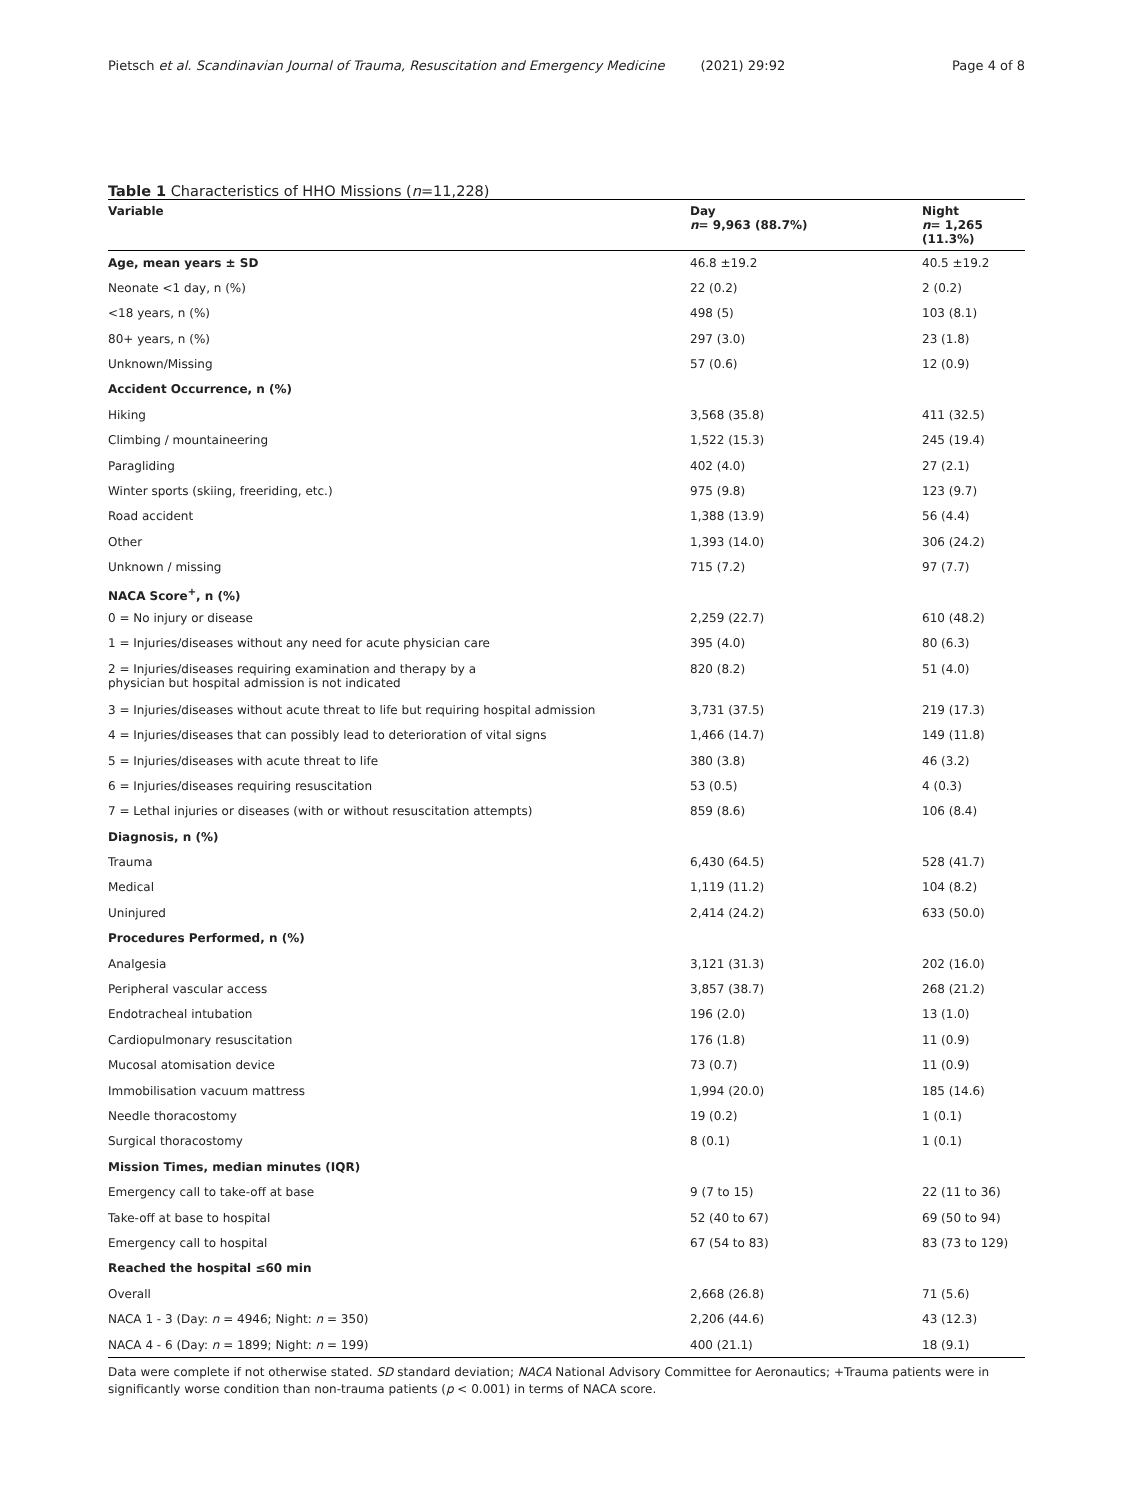Pietsch et al. Scandinavian Journal of Trauma, Resuscitation and Emergency Medicine (2021) 29:92 Page 4 of 8
Table 1 Characteristics of HHO Missions (n=11,228)
| Variable | Day n = 9,963 (88.7%) | Night n = 1,265 (11.3%) |
| --- | --- | --- |
| Age, mean years ± SD | 46.8 ±19.2 | 40.5 ±19.2 |
| Neonate <1 day, n (%) | 22 (0.2) | 2 (0.2) |
| <18 years, n (%) | 498 (5) | 103 (8.1) |
| 80+ years, n (%) | 297 (3.0) | 23 (1.8) |
| Unknown/Missing | 57 (0.6) | 12 (0.9) |
| Accident Occurrence, n (%) | | |
| Hiking | 3,568 (35.8) | 411 (32.5) |
| Climbing / mountaineering | 1,522 (15.3) | 245 (19.4) |
| Paragliding | 402 (4.0) | 27 (2.1) |
| Winter sports (skiing, freeriding, etc.) | 975 (9.8) | 123 (9.7) |
| Road accident | 1,388 (13.9) | 56 (4.4) |
| Other | 1,393 (14.0) | 306 (24.2) |
| Unknown / missing | 715 (7.2) | 97 (7.7) |
| NACA Score<sup>+</sup>, n (%) | | |
| 0 = No injury or disease | 2,259 (22.7) | 610 (48.2) |
| 1 = Injuries/diseases without any need for acute physician care | 395 (4.0) | 80 (6.3) |
| 2 = Injuries/diseases requiring examination and therapy by a physician but hospital admission is not indicated | 820 (8.2) | 51 (4.0) |
| 3 = Injuries/diseases without acute threat to life but requiring hospital admission | 3,731 (37.5) | 219 (17.3) |
| 4 = Injuries/diseases that can possibly lead to deterioration of vital signs | 1,466 (14.7) | 149 (11.8) |
| 5 = Injuries/diseases with acute threat to life | 380 (3.8) | 46 (3.2) |
| 6 = Injuries/diseases requiring resuscitation | 53 (0.5) | 4 (0.3) |
| 7 = Lethal injuries or diseases (with or without resuscitation attempts) | 859 (8.6) | 106 (8.4) |
| Diagnosis, n (%) | | |
| Trauma | 6,430 (64.5) | 528 (41.7) |
| Medical | 1,119 (11.2) | 104 (8.2) |
| Uninjured | 2,414 (24.2) | 633 (50.0) |
| Procedures Performed, n (%) | | |
| Analgesia | 3,121 (31.3) | 202 (16.0) |
| Peripheral vascular access | 3,857 (38.7) | 268 (21.2) |
| Endotracheal intubation | 196 (2.0) | 13 (1.0) |
| Cardiopulmonary resuscitation | 176 (1.8) | 11 (0.9) |
| Mucosal atomisation device | 73 (0.7) | 11 (0.9) |
| Immobilisation vacuum mattress | 1,994 (20.0) | 185 (14.6) |
| Needle thoracostomy | 19 (0.2) | 1 (0.1) |
| Surgical thoracostomy | 8 (0.1) | 1 (0.1) |
| Mission Times, median minutes (IQR) | | |
| Emergency call to take-off at base | 9 (7 to 15) | 22 (11 to 36) |
| Take-off at base to hospital | 52 (40 to 67) | 69 (50 to 94) |
| Emergency call to hospital | 67 (54 to 83) | 83 (73 to 129) |
| Reached the hospital ≤60 min | | |
| Overall | 2,668 (26.8) | 71 (5.6) |
| NACA 1 - 3 (Day: n = 4946; Night: n = 350) | 2,206 (44.6) | 43 (12.3) |
| NACA 4 - 6 (Day: n = 1899; Night: n = 199) | 400 (21.1) | 18 (9.1) |
Data were complete if not otherwise stated. SD standard deviation; NACA National Advisory Committee for Aeronautics; +Trauma patients were in significantly worse condition than non-trauma patients (p < 0.001) in terms of NACA score.